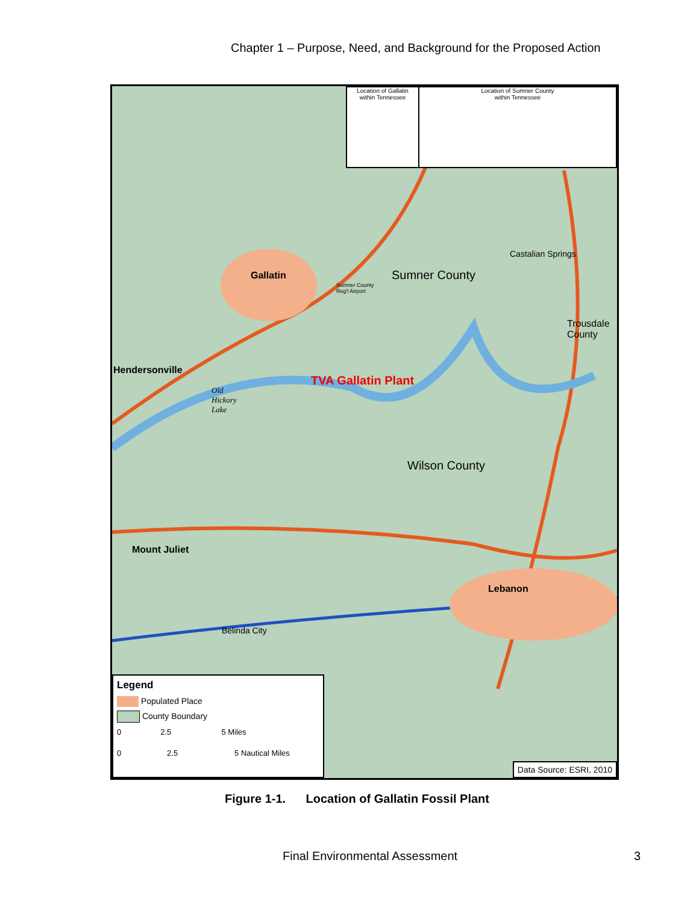Chapter 1 – Purpose, Need, and Background for the Proposed Action
Location of Gallatin
within Tennessee
Location of Sumner County
within Tennessee
Gallatin Sumner County
Castalian Springs
Sumner County
Reg'l Airport
Trousdale
County
Hendersonville
TVA Gallatin Plant
Old
Hickory
Lake
Wilson County
Mount Juliet
Lebanon
Belinda City
Legend
Populated Place
County Boundary
0 2.5 5 Miles
0 2.5 5 Nautical Miles
Data Source: ESRI, 2010
Figure 1-1. Location of Gallatin Fossil Plant
Final Environmental Assessment 3